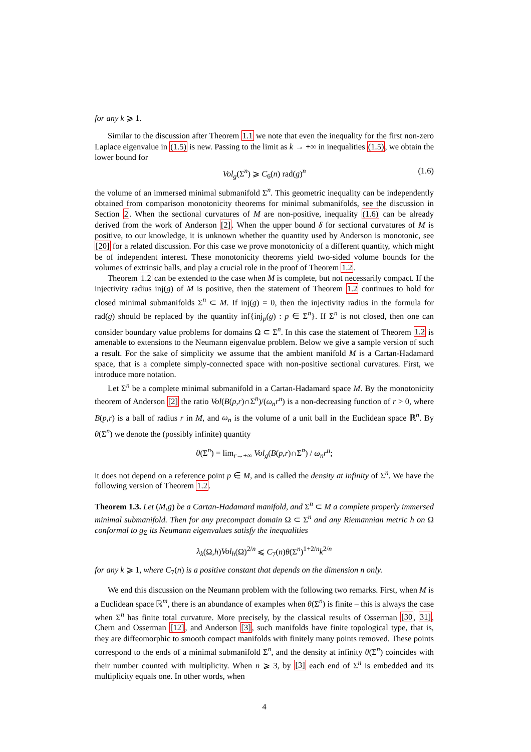for any k ⩾ 1.
Similar to the discussion after Theorem 1.1 we note that even the inequality for the first non-zero Laplace eigenvalue in (1.5) is new. Passing to the limit as k → +∞ in inequalities (1.5), we obtain the lower bound for
Vol<sub>g</sub>(Σ<sup>n</sup>) ⩾ C<sub>6</sub>(n) rad(g)<sup>n</sup> (1.6)
the volume of an immersed minimal submanifold Σ<sup>n</sup>. This geometric inequality can be independently obtained from comparison monotonicity theorems for minimal submanifolds, see the discussion in Section 2. When the sectional curvatures of M are non-positive, inequality (1.6) can be already derived from the work of Anderson [2]. When the upper bound δ for sectional curvatures of M is positive, to our knowledge, it is unknown whether the quantity used by Anderson is monotonic, see [20] for a related discussion. For this case we prove monotonicity of a different quantity, which might be of independent interest. These monotonicity theorems yield two-sided volume bounds for the volumes of extrinsic balls, and play a crucial role in the proof of Theorem 1.2.
Theorem 1.2 can be extended to the case when M is complete, but not necessarily compact. If the injectivity radius inj(g) of M is positive, then the statement of Theorem 1.2 continues to hold for closed minimal submanifolds Σ<sup>n</sup> ⊂ M. If inj(g) = 0, then the injectivity radius in the formula for rad(g) should be replaced by the quantity inf{inj<sub>p</sub>(g) : p ∈ Σ<sup>n</sup>}. If Σ<sup>n</sup> is not closed, then one can consider boundary value problems for domains Ω ⊂ Σ<sup>n</sup>. In this case the statement of Theorem 1.2 is amenable to extensions to the Neumann eigenvalue problem. Below we give a sample version of such a result. For the sake of simplicity we assume that the ambient manifold M is a Cartan-Hadamard space, that is a complete simply-connected space with non-positive sectional curvatures. First, we introduce more notation.
Let Σ<sup>n</sup> be a complete minimal submanifold in a Cartan-Hadamard space M. By the monotonicity theorem of Anderson [2] the ratio Vol(B(p,r)∩Σ<sup>n</sup>)/(ω<sub>n</sub>r<sup>n</sup>) is a non-decreasing function of r > 0, where B(p,r) is a ball of radius r in M, and ω<sub>n</sub> is the volume of a unit ball in the Euclidean space ℝ<sup>n</sup>. By θ(Σ<sup>n</sup>) we denote the (possibly infinite) quantity
θ(Σ<sup>n</sup>) = lim<sub>r→+∞</sub> Vol<sub>g</sub>(B(p,r)∩Σ<sup>n</sup>) / ω<sub>n</sub>r<sup>n</sup>;
it does not depend on a reference point p ∈ M, and is called the density at infinity of Σ<sup>n</sup>. We have the following version of Theorem 1.2.
Theorem 1.3. Let (M,g) be a Cartan-Hadamard manifold, and Σ<sup>n</sup> ⊂ M a complete properly immersed minimal submanifold. Then for any precompact domain Ω ⊂ Σ<sup>n</sup> and any Riemannian metric h on Ω conformal to g<sub>Σ</sub> its Neumann eigenvalues satisfy the inequalities
λ<sub>k</sub>(Ω,h)Vol<sub>h</sub>(Ω)<sup>2/n</sup> ⩽ C<sub>7</sub>(n)θ(Σ<sup>n</sup>)<sup>1+2/n</sup>k<sup>2/n</sup>
for any k ⩾ 1, where C<sub>7</sub>(n) is a positive constant that depends on the dimension n only.
We end this discussion on the Neumann problem with the following two remarks. First, when M is a Euclidean space ℝ<sup>m</sup>, there is an abundance of examples when θ(Σ<sup>n</sup>) is finite – this is always the case when Σ<sup>n</sup> has finite total curvature. More precisely, by the classical results of Osserman [30, 31], Chern and Osserman [12], and Anderson [3], such manifolds have finite topological type, that is, they are diffeomorphic to smooth compact manifolds with finitely many points removed. These points correspond to the ends of a minimal submanifold Σ<sup>n</sup>, and the density at infinity θ(Σ<sup>n</sup>) coincides with their number counted with multiplicity. When n ⩾ 3, by [3] each end of Σ<sup>n</sup> is embedded and its multiplicity equals one. In other words, when
4